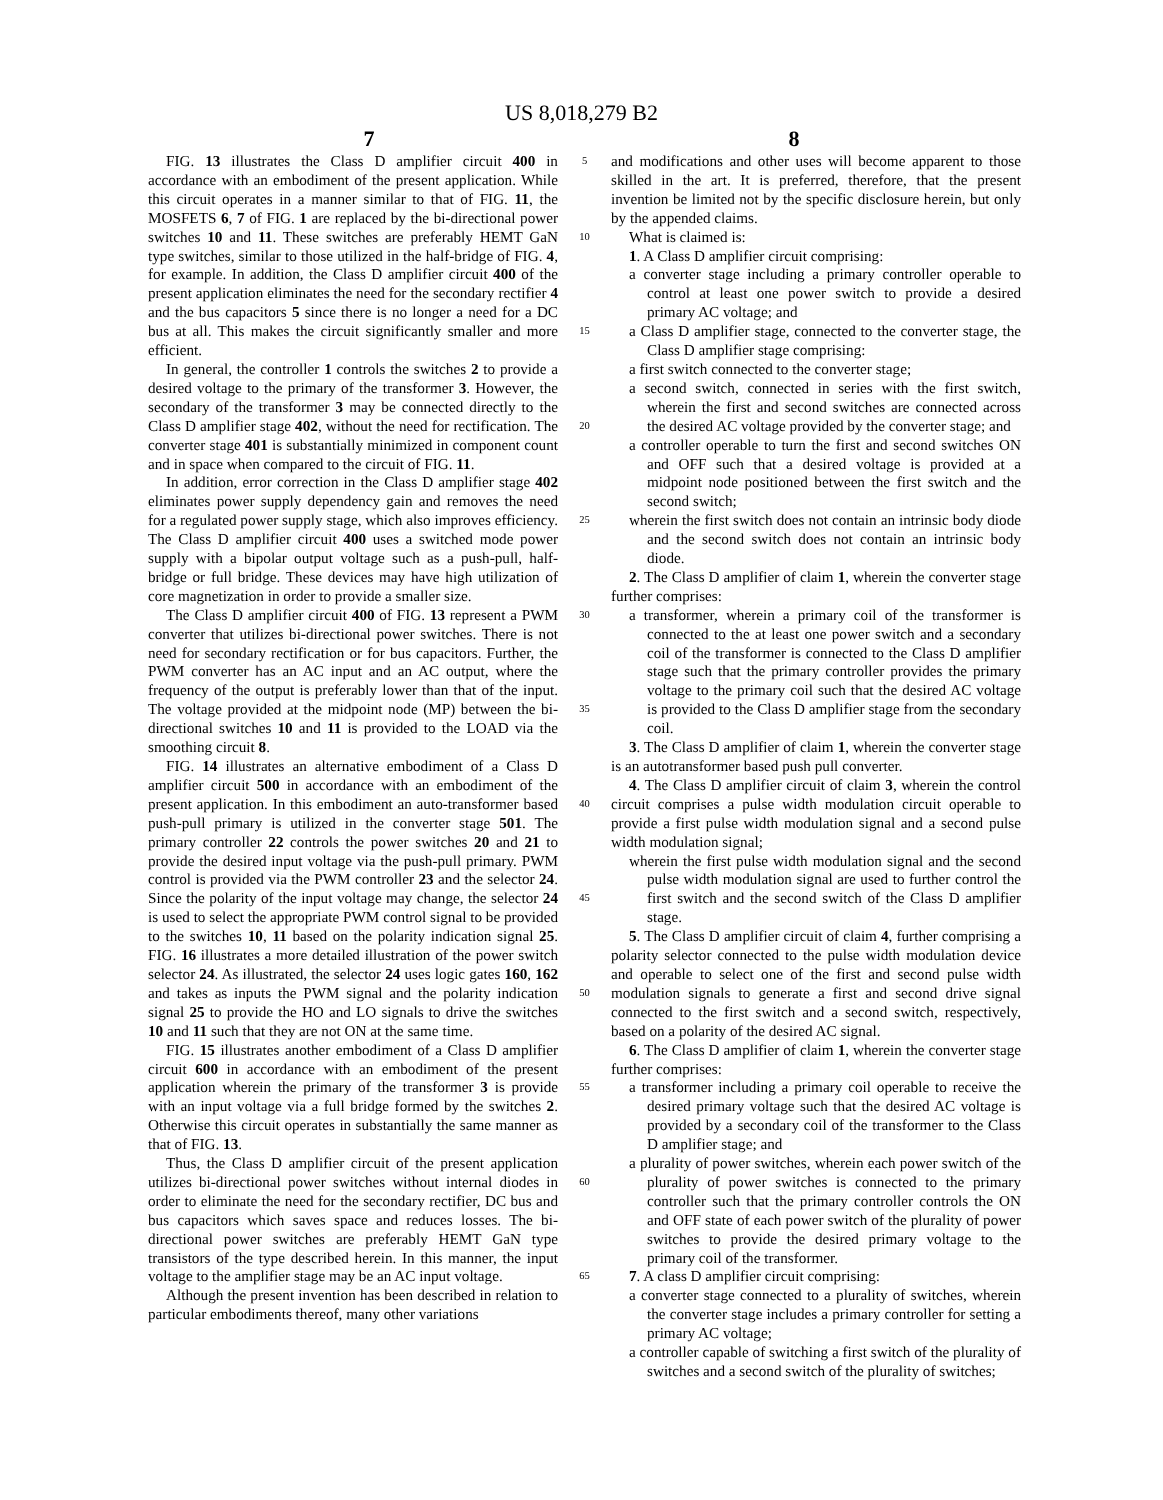US 8,018,279 B2
7 8
FIG. 13 illustrates the Class D amplifier circuit 400 in accordance with an embodiment of the present application. While this circuit operates in a manner similar to that of FIG. 11, the MOSFETS 6, 7 of FIG. 1 are replaced by the bi-directional power switches 10 and 11. These switches are preferably HEMT GaN type switches, similar to those utilized in the half-bridge of FIG. 4, for example. In addition, the Class D amplifier circuit 400 of the present application eliminates the need for the secondary rectifier 4 and the bus capacitors 5 since there is no longer a need for a DC bus at all. This makes the circuit significantly smaller and more efficient.
In general, the controller 1 controls the switches 2 to provide a desired voltage to the primary of the transformer 3. However, the secondary of the transformer 3 may be connected directly to the Class D amplifier stage 402, without the need for rectification. The converter stage 401 is substantially minimized in component count and in space when compared to the circuit of FIG. 11.
In addition, error correction in the Class D amplifier stage 402 eliminates power supply dependency gain and removes the need for a regulated power supply stage, which also improves efficiency. The Class D amplifier circuit 400 uses a switched mode power supply with a bipolar output voltage such as a push-pull, half-bridge or full bridge. These devices may have high utilization of core magnetization in order to provide a smaller size.
The Class D amplifier circuit 400 of FIG. 13 represent a PWM converter that utilizes bi-directional power switches. There is not need for secondary rectification or for bus capacitors. Further, the PWM converter has an AC input and an AC output, where the frequency of the output is preferably lower than that of the input. The voltage provided at the midpoint node (MP) between the bi-directional switches 10 and 11 is provided to the LOAD via the smoothing circuit 8.
FIG. 14 illustrates an alternative embodiment of a Class D amplifier circuit 500 in accordance with an embodiment of the present application. In this embodiment an auto-transformer based push-pull primary is utilized in the converter stage 501. The primary controller 22 controls the power switches 20 and 21 to provide the desired input voltage via the push-pull primary. PWM control is provided via the PWM controller 23 and the selector 24. Since the polarity of the input voltage may change, the selector 24 is used to select the appropriate PWM control signal to be provided to the switches 10, 11 based on the polarity indication signal 25. FIG. 16 illustrates a more detailed illustration of the power switch selector 24. As illustrated, the selector 24 uses logic gates 160, 162 and takes as inputs the PWM signal and the polarity indication signal 25 to provide the HO and LO signals to drive the switches 10 and 11 such that they are not ON at the same time.
FIG. 15 illustrates another embodiment of a Class D amplifier circuit 600 in accordance with an embodiment of the present application wherein the primary of the transformer 3 is provide with an input voltage via a full bridge formed by the switches 2. Otherwise this circuit operates in substantially the same manner as that of FIG. 13.
Thus, the Class D amplifier circuit of the present application utilizes bi-directional power switches without internal diodes in order to eliminate the need for the secondary rectifier, DC bus and bus capacitors which saves space and reduces losses. The bi-directional power switches are preferably HEMT GaN type transistors of the type described herein. In this manner, the input voltage to the amplifier stage may be an AC input voltage.
Although the present invention has been described in relation to particular embodiments thereof, many other variations
5
10
15
20
25
30
35
40
45
50
55
60
65
and modifications and other uses will become apparent to those skilled in the art. It is preferred, therefore, that the present invention be limited not by the specific disclosure herein, but only by the appended claims.
What is claimed is:
1. A Class D amplifier circuit comprising:
a converter stage including a primary controller operable to control at least one power switch to provide a desired primary AC voltage; and
a Class D amplifier stage, connected to the converter stage, the Class D amplifier stage comprising:
a first switch connected to the converter stage;
a second switch, connected in series with the first switch, wherein the first and second switches are connected across the desired AC voltage provided by the converter stage; and
a controller operable to turn the first and second switches ON and OFF such that a desired voltage is provided at a midpoint node positioned between the first switch and the second switch;
wherein the first switch does not contain an intrinsic body diode and the second switch does not contain an intrinsic body diode.
2. The Class D amplifier of claim 1, wherein the converter stage further comprises:
a transformer, wherein a primary coil of the transformer is connected to the at least one power switch and a secondary coil of the transformer is connected to the Class D amplifier stage such that the primary controller provides the primary voltage to the primary coil such that the desired AC voltage is provided to the Class D amplifier stage from the secondary coil.
3. The Class D amplifier of claim 1, wherein the converter stage is an autotransformer based push pull converter.
4. The Class D amplifier circuit of claim 3, wherein the control circuit comprises a pulse width modulation circuit operable to provide a first pulse width modulation signal and a second pulse width modulation signal;
wherein the first pulse width modulation signal and the second pulse width modulation signal are used to further control the first switch and the second switch of the Class D amplifier stage.
5. The Class D amplifier circuit of claim 4, further comprising a polarity selector connected to the pulse width modulation device and operable to select one of the first and second pulse width modulation signals to generate a first and second drive signal connected to the first switch and a second switch, respectively, based on a polarity of the desired AC signal.
6. The Class D amplifier of claim 1, wherein the converter stage further comprises:
a transformer including a primary coil operable to receive the desired primary voltage such that the desired AC voltage is provided by a secondary coil of the transformer to the Class D amplifier stage; and
a plurality of power switches, wherein each power switch of the plurality of power switches is connected to the primary controller such that the primary controller controls the ON and OFF state of each power switch of the plurality of power switches to provide the desired primary voltage to the primary coil of the transformer.
7. A class D amplifier circuit comprising:
a converter stage connected to a plurality of switches, wherein the converter stage includes a primary controller for setting a primary AC voltage;
a controller capable of switching a first switch of the plurality of switches and a second switch of the plurality of switches;